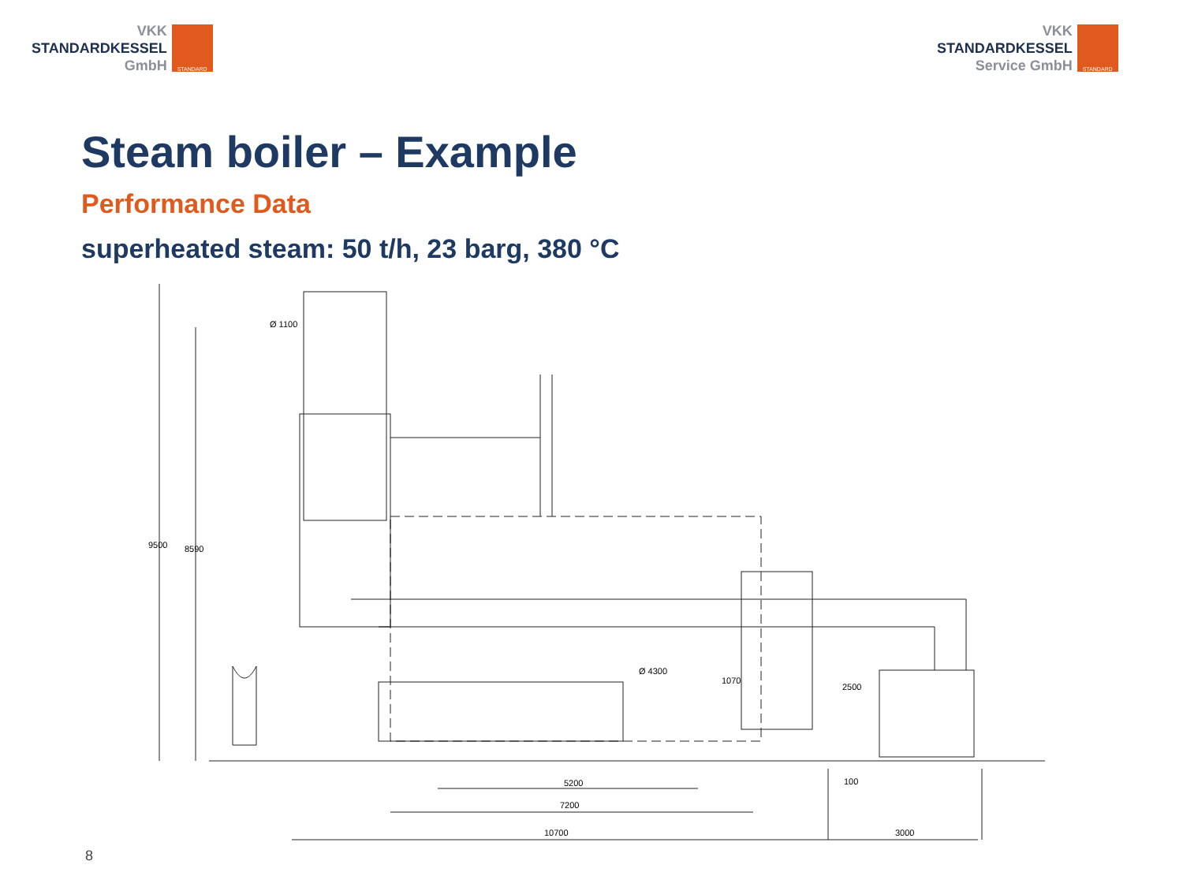VKK
STANDARDKESSEL
GmbH
STANDARD
VKK
STANDARDKESSEL
Service GmbH
STANDARD
Steam boiler – Example
Performance Data
superheated steam: 50 t/h, 23 barg, 380 °C
9500
8590
5200
7200
10700
3000
1070
Ø 4300
2500
100
Ø 1100
8